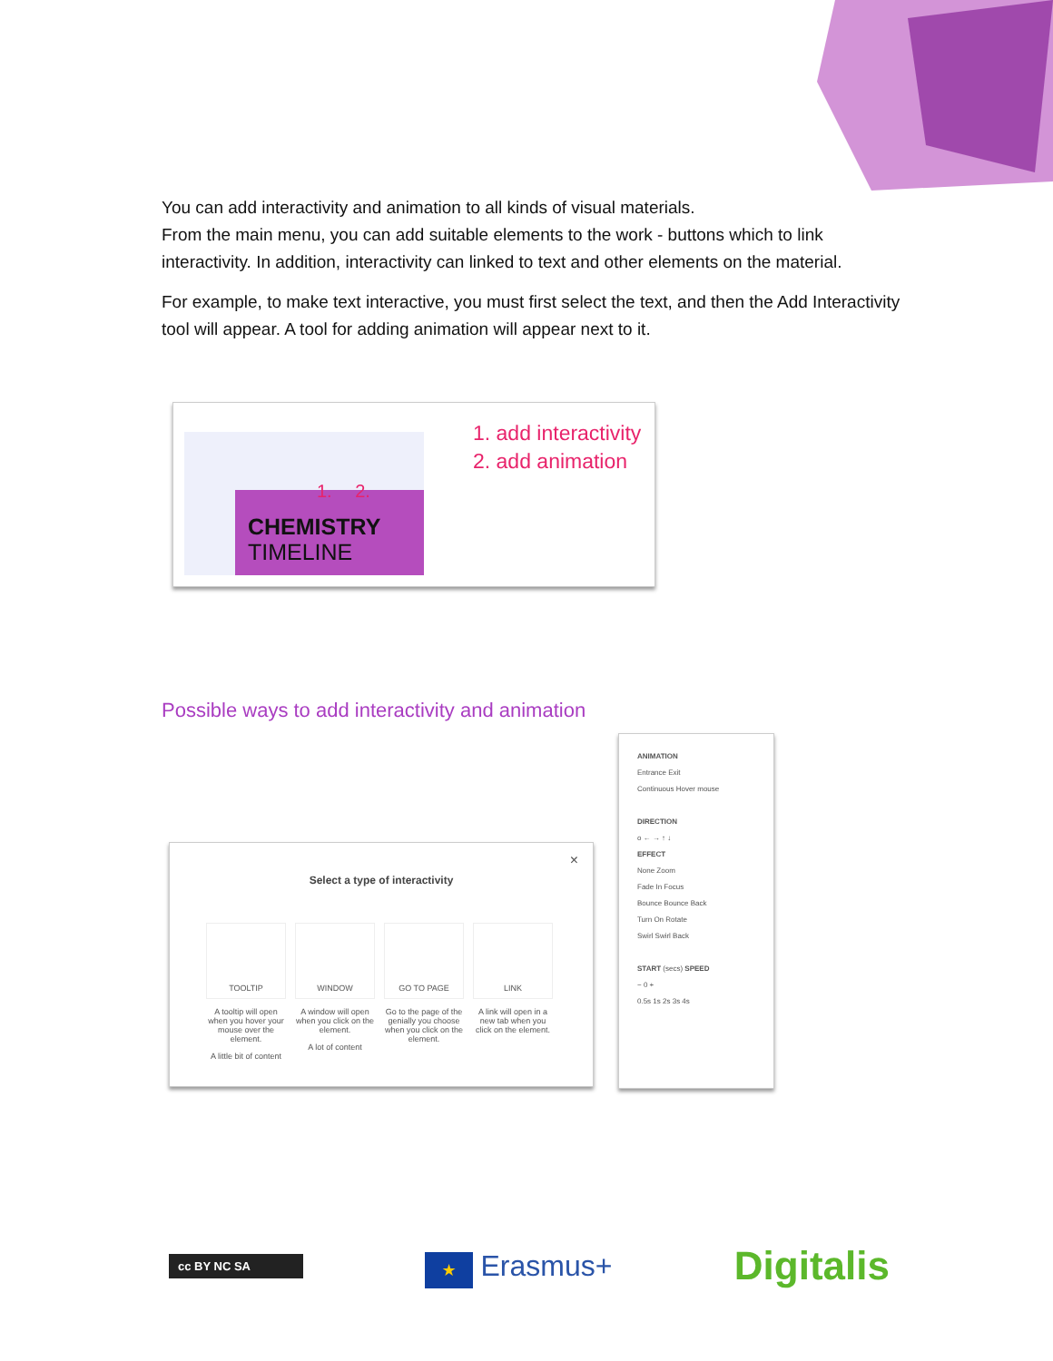You can add interactivity and animation to all kinds of visual materials.
From the main menu, you can add suitable elements to the work - buttons which to link interactivity. In addition, interactivity can linked to text and other elements on the material.
For example, to make text interactive, you must first select the text, and then the Add Interactivity tool will appear. A tool for adding animation will appear next to it.
1. 2.
CHEMISTRY
TIMELINE
1. add interactivity
2. add animation
Possible ways to add interactivity and animation
×
Select a type of interactivity
TOOLTIP
A tooltip will open when you hover your mouse over the element.
A little bit of content
WINDOW
A window will open when you click on the element.
A lot of content
GO TO PAGE
Go to the page of the genially you choose when you click on the element.
LINK
A link will open in a new tab when you click on the element.
ANIMATION
Entrance Exit
Continuous Hover mouse
DIRECTION
o ← → ↑ ↓
EFFECT
None Zoom
Fade In Focus
Bounce Bounce Back
Turn On Rotate
Swirl Swirl Back
START (secs) SPEED
− 0 +
0.5s 1s 2s 3s 4s
cc BY NC SA
★ Erasmus+
Digitalis